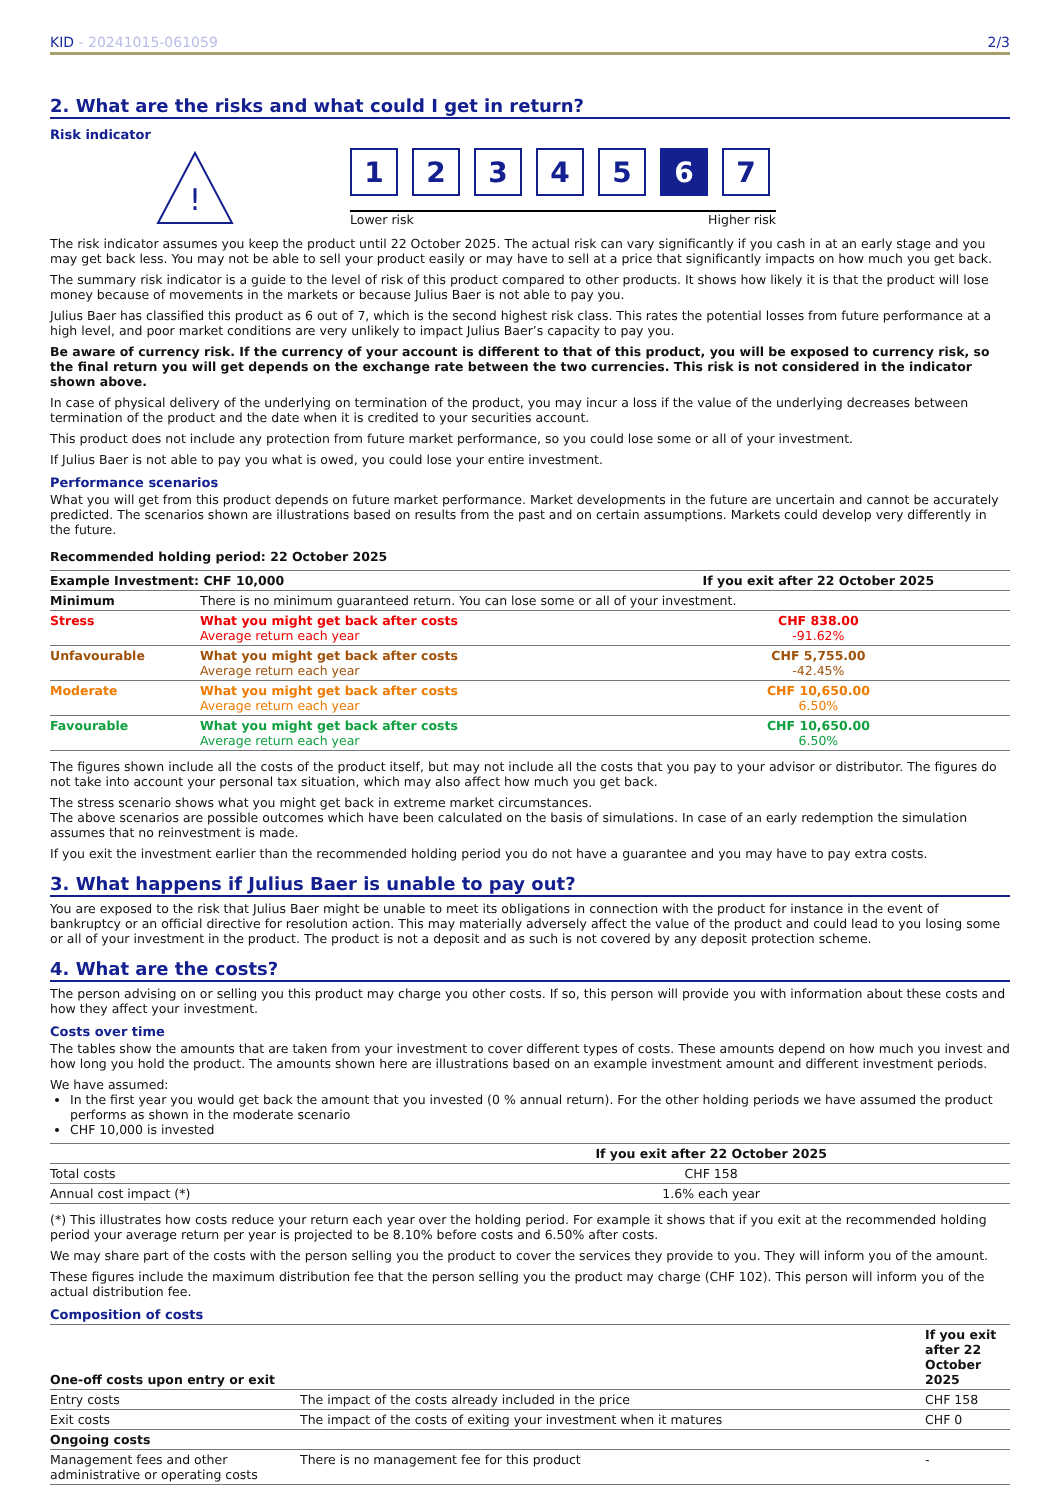KID - 20241015-061059 2/3
2. What are the risks and what could I get in return?
Risk indicator
!
1 2 3 4 5 6 7
Lower risk Higher risk
The risk indicator assumes you keep the product until 22 October 2025. The actual risk can vary significantly if you cash in at an early stage and you may get back less. You may not be able to sell your product easily or may have to sell at a price that significantly impacts on how much you get back.
The summary risk indicator is a guide to the level of risk of this product compared to other products. It shows how likely it is that the product will lose money because of movements in the markets or because Julius Baer is not able to pay you.
Julius Baer has classified this product as 6 out of 7, which is the second highest risk class. This rates the potential losses from future performance at a high level, and poor market conditions are very unlikely to impact Julius Baer’s capacity to pay you.
Be aware of currency risk. If the currency of your account is different to that of this product, you will be exposed to currency risk, so the final return you will get depends on the exchange rate between the two currencies. This risk is not considered in the indicator shown above.
In case of physical delivery of the underlying on termination of the product, you may incur a loss if the value of the underlying decreases between termination of the product and the date when it is credited to your securities account.
This product does not include any protection from future market performance, so you could lose some or all of your investment.
If Julius Baer is not able to pay you what is owed, you could lose your entire investment.
Performance scenarios
What you will get from this product depends on future market performance. Market developments in the future are uncertain and cannot be accurately predicted. The scenarios shown are illustrations based on results from the past and on certain assumptions. Markets could develop very differently in the future.
Recommended holding period: 22 October 2025
| Example Investment: CHF 10,000 | | If you exit after 22 October 2025 |
| --- | --- | --- |
| Minimum | There is no minimum guaranteed return. You can lose some or all of your investment. | |
| Stress | What you might get back after costs Average return each year | CHF 838.00 -91.62% |
| Unfavourable | What you might get back after costs Average return each year | CHF 5,755.00 -42.45% |
| Moderate | What you might get back after costs Average return each year | CHF 10,650.00 6.50% |
| Favourable | What you might get back after costs Average return each year | CHF 10,650.00 6.50% |
The figures shown include all the costs of the product itself, but may not include all the costs that you pay to your advisor or distributor. The figures do not take into account your personal tax situation, which may also affect how much you get back.
The stress scenario shows what you might get back in extreme market circumstances.
The above scenarios are possible outcomes which have been calculated on the basis of simulations. In case of an early redemption the simulation assumes that no reinvestment is made.
If you exit the investment earlier than the recommended holding period you do not have a guarantee and you may have to pay extra costs.
3. What happens if Julius Baer is unable to pay out?
You are exposed to the risk that Julius Baer might be unable to meet its obligations in connection with the product for instance in the event of bankruptcy or an official directive for resolution action. This may materially adversely affect the value of the product and could lead to you losing some or all of your investment in the product. The product is not a deposit and as such is not covered by any deposit protection scheme.
4. What are the costs?
The person advising on or selling you this product may charge you other costs. If so, this person will provide you with information about these costs and how they affect your investment.
Costs over time
The tables show the amounts that are taken from your investment to cover different types of costs. These amounts depend on how much you invest and how long you hold the product. The amounts shown here are illustrations based on an example investment amount and different investment periods.
We have assumed:
In the first year you would get back the amount that you invested (0 % annual return). For the other holding periods we have assumed the product performs as shown in the moderate scenario
CHF 10,000 is invested
| | If you exit after 22 October 2025 |
| --- | --- |
| Total costs | CHF 158 |
| Annual cost impact (*) | 1.6% each year |
(*) This illustrates how costs reduce your return each year over the holding period. For example it shows that if you exit at the recommended holding period your average return per year is projected to be 8.10% before costs and 6.50% after costs.
We may share part of the costs with the person selling you the product to cover the services they provide to you. They will inform you of the amount.
These figures include the maximum distribution fee that the person selling you the product may charge (CHF 102). This person will inform you of the actual distribution fee.
Composition of costs
| One-off costs upon entry or exit | | If you exit after 22 October 2025 |
| --- | --- | --- |
| Entry costs | The impact of the costs already included in the price | CHF 158 |
| Exit costs | The impact of the costs of exiting your investment when it matures | CHF 0 |
| Ongoing costs | | |
| Management fees and other administrative or operating costs | There is no management fee for this product | - |